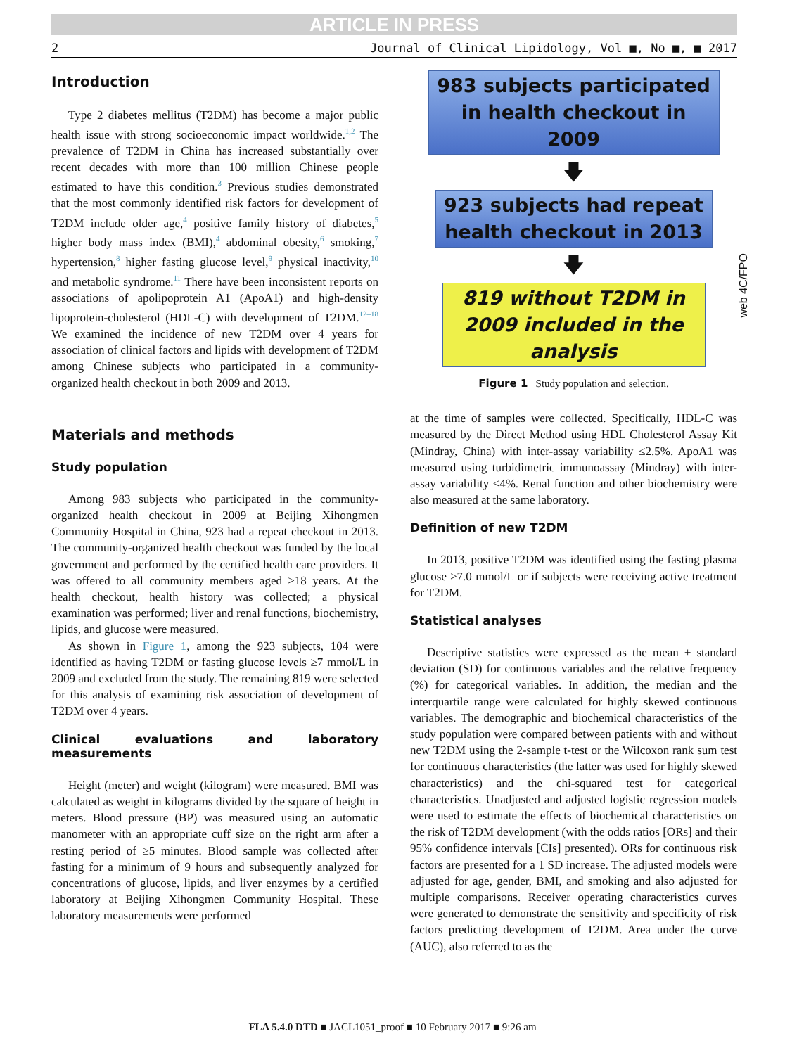ARTICLE IN PRESS
2 Journal of Clinical Lipidology, Vol ■, No ■, ■ 2017
Introduction
Type 2 diabetes mellitus (T2DM) has become a major public health issue with strong socioeconomic impact worldwide.<sup>1,2</sup> The prevalence of T2DM in China has increased substantially over recent decades with more than 100 million Chinese people estimated to have this condition.<sup>3</sup> Previous studies demonstrated that the most commonly identified risk factors for development of T2DM include older age,<sup>4</sup> positive family history of diabetes,<sup>5</sup> higher body mass index (BMI),<sup>4</sup> abdominal obesity,<sup>6</sup> smoking,<sup>7</sup> hypertension,<sup>8</sup> higher fasting glucose level,<sup>9</sup> physical inactivity,<sup>10</sup> and metabolic syndrome.<sup>11</sup> There have been inconsistent reports on associations of apolipoprotein A1 (ApoA1) and high-density lipoprotein-cholesterol (HDL-C) with development of T2DM.<sup>12–18</sup> We examined the incidence of new T2DM over 4 years for association of clinical factors and lipids with development of T2DM among Chinese subjects who participated in a community-organized health checkout in both 2009 and 2013.
Materials and methods
Study population
Among 983 subjects who participated in the community-organized health checkout in 2009 at Beijing Xihongmen Community Hospital in China, 923 had a repeat checkout in 2013. The community-organized health checkout was funded by the local government and performed by the certified health care providers. It was offered to all community members aged ≥18 years. At the health checkout, health history was collected; a physical examination was performed; liver and renal functions, biochemistry, lipids, and glucose were measured.
As shown in Figure 1, among the 923 subjects, 104 were identified as having T2DM or fasting glucose levels ≥7 mmol/L in 2009 and excluded from the study. The remaining 819 were selected for this analysis of examining risk association of development of T2DM over 4 years.
Clinical evaluations and laboratory measurements
Height (meter) and weight (kilogram) were measured. BMI was calculated as weight in kilograms divided by the square of height in meters. Blood pressure (BP) was measured using an automatic manometer with an appropriate cuff size on the right arm after a resting period of ≥5 minutes. Blood sample was collected after fasting for a minimum of 9 hours and subsequently analyzed for concentrations of glucose, lipids, and liver enzymes by a certified laboratory at Beijing Xihongmen Community Hospital. These laboratory measurements were performed
983 subjects participated in health checkout in 2009
🡇
923 subjects had repeat health checkout in 2013
🡇
819 without T2DM in 2009 included in the analysis
Figure 1 Study population and selection.
at the time of samples were collected. Specifically, HDL-C was measured by the Direct Method using HDL Cholesterol Assay Kit (Mindray, China) with inter-assay variability ≤2.5%. ApoA1 was measured using turbidimetric immunoassay (Mindray) with inter-assay variability ≤4%. Renal function and other biochemistry were also measured at the same laboratory.
Definition of new T2DM
In 2013, positive T2DM was identified using the fasting plasma glucose ≥7.0 mmol/L or if subjects were receiving active treatment for T2DM.
Statistical analyses
Descriptive statistics were expressed as the mean ± standard deviation (SD) for continuous variables and the relative frequency (%) for categorical variables. In addition, the median and the interquartile range were calculated for highly skewed continuous variables. The demographic and biochemical characteristics of the study population were compared between patients with and without new T2DM using the 2-sample t-test or the Wilcoxon rank sum test for continuous characteristics (the latter was used for highly skewed characteristics) and the chi-squared test for categorical characteristics. Unadjusted and adjusted logistic regression models were used to estimate the effects of biochemical characteristics on the risk of T2DM development (with the odds ratios [ORs] and their 95% confidence intervals [CIs] presented). ORs for continuous risk factors are presented for a 1 SD increase. The adjusted models were adjusted for age, gender, BMI, and smoking and also adjusted for multiple comparisons. Receiver operating characteristics curves were generated to demonstrate the sensitivity and specificity of risk factors predicting development of T2DM. Area under the curve (AUC), also referred to as the
web 4C/FPO
FLA 5.4.0 DTD ■ JACL1051_proof ■ 10 February 2017 ■ 9:26 am